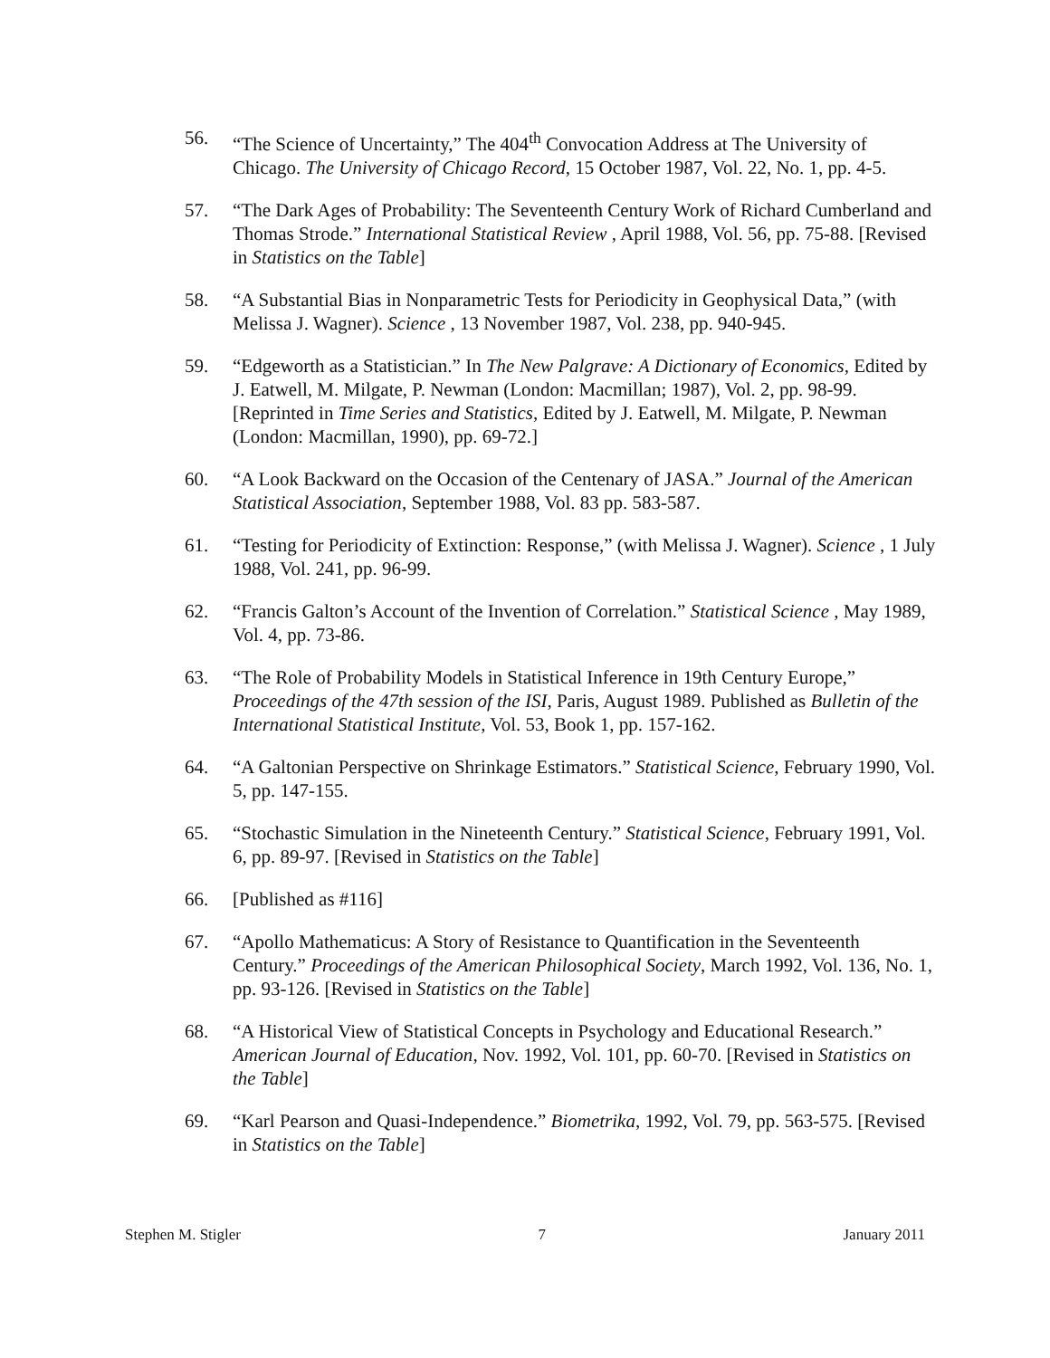56. “The Science of Uncertainty,” The 404<sup>th</sup> Convocation Address at The University of Chicago. The University of Chicago Record, 15 October 1987, Vol. 22, No. 1, pp. 4-5.
57. “The Dark Ages of Probability: The Seventeenth Century Work of Richard Cumberland and Thomas Strode.” International Statistical Review , April 1988, Vol. 56, pp. 75-88. [Revised in Statistics on the Table]
58. “A Substantial Bias in Nonparametric Tests for Periodicity in Geophysical Data,” (with Melissa J. Wagner). Science , 13 November 1987, Vol. 238, pp. 940-945.
59. “Edgeworth as a Statistician.” In The New Palgrave: A Dictionary of Economics, Edited by J. Eatwell, M. Milgate, P. Newman (London: Macmillan; 1987), Vol. 2, pp. 98-99. [Reprinted in Time Series and Statistics, Edited by J. Eatwell, M. Milgate, P. Newman (London: Macmillan, 1990), pp. 69-72.]
60. “A Look Backward on the Occasion of the Centenary of JASA.” Journal of the American Statistical Association, September 1988, Vol. 83 pp. 583-587.
61. “Testing for Periodicity of Extinction: Response,” (with Melissa J. Wagner). Science , 1 July 1988, Vol. 241, pp. 96-99.
62. “Francis Galton’s Account of the Invention of Correlation.” Statistical Science , May 1989, Vol. 4, pp. 73-86.
63. “The Role of Probability Models in Statistical Inference in 19th Century Europe,” Proceedings of the 47th session of the ISI, Paris, August 1989. Published as Bulletin of the International Statistical Institute, Vol. 53, Book 1, pp. 157-162.
64. “A Galtonian Perspective on Shrinkage Estimators.” Statistical Science, February 1990, Vol. 5, pp. 147-155.
65. “Stochastic Simulation in the Nineteenth Century.” Statistical Science, February 1991, Vol. 6, pp. 89-97. [Revised in Statistics on the Table]
66. [Published as #116]
67. “Apollo Mathematicus: A Story of Resistance to Quantification in the Seventeenth Century.” Proceedings of the American Philosophical Society, March 1992, Vol. 136, No. 1, pp. 93-126. [Revised in Statistics on the Table]
68. “A Historical View of Statistical Concepts in Psychology and Educational Research.” American Journal of Education, Nov. 1992, Vol. 101, pp. 60-70. [Revised in Statistics on the Table]
69. “Karl Pearson and Quasi-Independence.” Biometrika, 1992, Vol. 79, pp. 563-575. [Revised in Statistics on the Table]
Stephen M. Stigler 7 January 2011